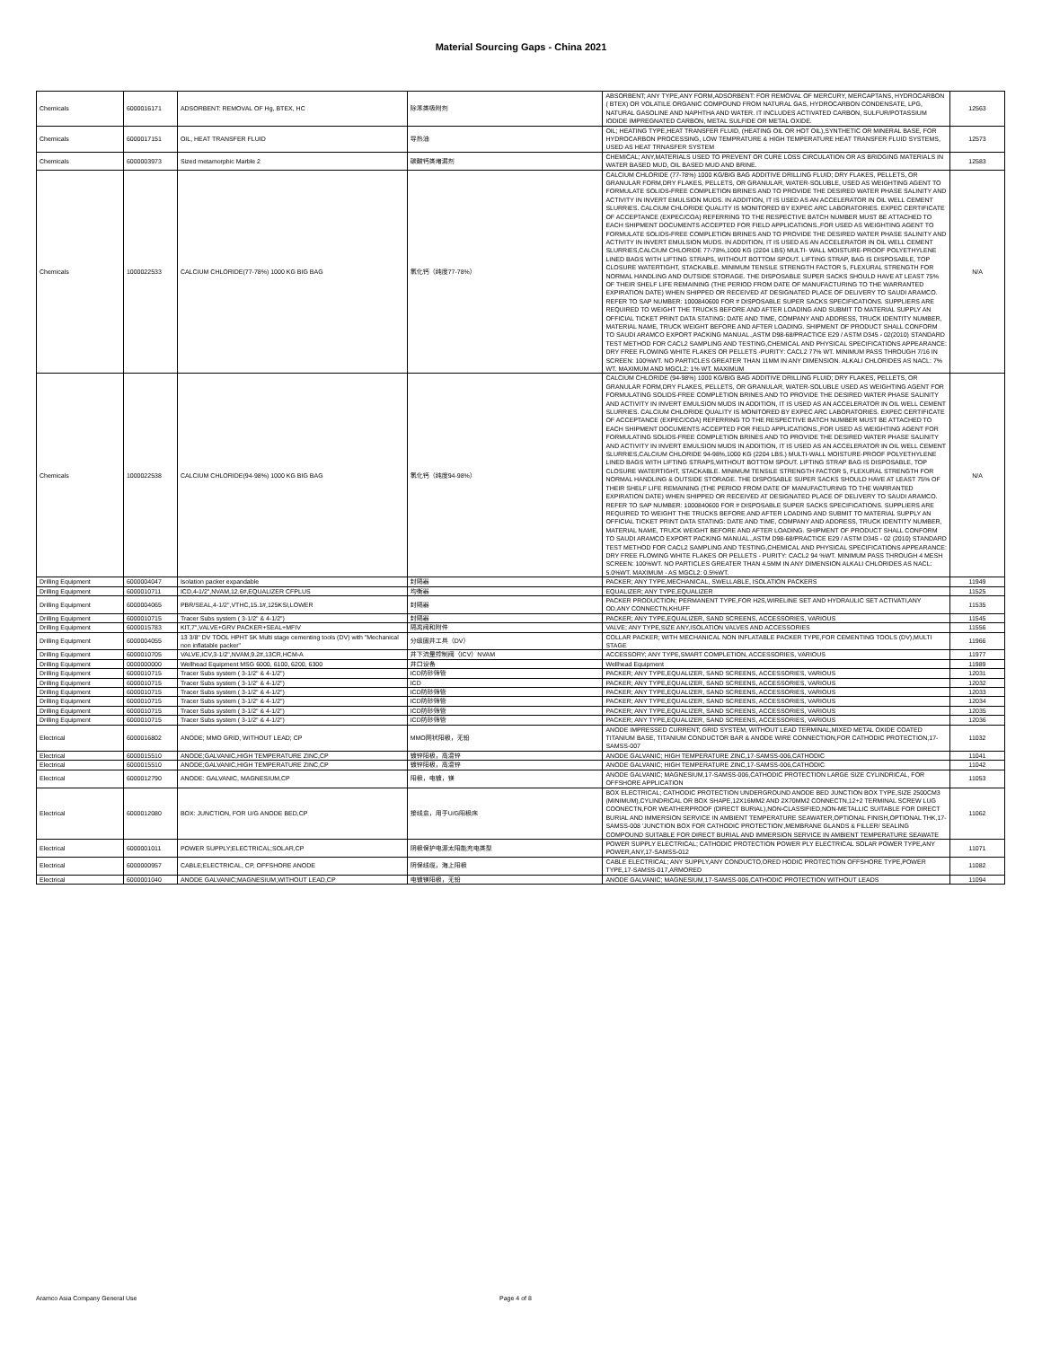Material Sourcing Gaps - China 2021
| Chemicals | 6000016171 | ADSORBENT: REMOVAL OF Hg, BTEX, HC | 除苯类吸附剂 | ABSORBENT; ANY TYPE,ANY FORM,ADSORBENT: FOR REMOVAL OF MERCURY, MERCAPTANS, HYDROCARBON ( BTEX) OR VOLATILE ORGANIC COMPOUND FROM NATURAL GAS, HYDROCARBON CONDENSATE, LPG, NATURAL GASOLINE AND NAPHTHA AND WATER. IT INCLUDES ACTIVATED CARBON, SULFUR/POTASSIUM IODIDE IMPREGNATED CARBON, METAL SULFIDE OR METAL OXIDE. | 12563 |
| Chemicals | 6000017151 | OIL, HEAT TRANSFER FLUID | 导热油 | OIL; HEATING TYPE,HEAT TRANSFER FLUID, (HEATING OIL OR HOT OIL),SYNTHETIC OR MINERAL BASE, FOR HYDROCARBON PROCESSING, LOW TEMPRATURE & HIGH TEMPERATURE HEAT TRANSFER FLUID SYSTEMS, USED AS HEAT TRNASFER SYSTEM | 12573 |
| Chemicals | 6000003973 | Sized metamorphic Marble 2 | 碳酸钙类堵漏剂 | CHEMICAL; ANY,MATERIALS USED TO PREVENT OR CURE LOSS CIRCULATION OR AS BRIDGING MATERIALS IN WATER BASED MUD, OIL BASED MUD AND BRINE. | 12583 |
| Chemicals | 1000022533 | CALCIUM CHLORIDE(77-78%) 1000 KG BIG BAG | 氯化钙（纯度77-78%） | CALCIUM CHLORIDE (77-78%) 1000 KG/BIG BAG ADDITIVE DRILLING FLUID; DRY FLAKES, PELLETS, OR GRANULAR FORM,DRY FLAKES, PELLETS, OR GRANULAR, WATER-SOLUBLE, USED AS WEIGHTING AGENT TO FORMULATE SOLIDS-FREE COMPLETION BRINES AND TO PROVIDE THE DESIRED WATER PHASE SALINITY AND ACTIVITY IN INVERT EMULSION MUDS. IN ADDITION, IT IS USED AS AN ACCELERATOR IN OIL WELL CEMENT SLURRIES. CALCIUM CHLORIDE QUALITY IS MONITORED BY EXPEC ARC LABORATORIES. EXPEC CERTIFICATE OF ACCEPTANCE (EXPEC/COA) REFERRING TO THE RESPECTIVE BATCH NUMBER MUST BE ATTACHED TO EACH SHIPMENT DOCUMENTS ACCEPTED FOR FIELD APPLICATIONS.,FOR USED AS WEIGHTING AGENT TO FORMULATE SOLIDS-FREE COMPLETION BRINES AND TO PROVIDE THE DESIRED WATER PHASE SALINITY AND ACTIVITY IN INVERT EMULSION MUDS. IN ADDITION, IT IS USED AS AN ACCELERATOR IN OIL WELL CEMENT SLURRIES,CALCIUM CHLORIDE 77-78%,1000 KG (2204 LBS) MULTI- WALL MOISTURE-PROOF POLYETHYLENE LINED BAGS WITH LIFTING STRAPS, WITHOUT BOTTOM SPOUT. LIFTING STRAP, BAG IS DISPOSABLE, TOP CLOSURE WATERTIGHT, STACKABLE. MINIMUM TENSILE STRENGTH FACTOR 5, FLEXURAL STRENGTH FOR NORMAL HANDLING AND OUTSIDE STORAGE. THE DISPOSABLE SUPER SACKS SHOULD HAVE AT LEAST 75% OF THEIR SHELF LIFE REMAINING (THE PERIOD FROM DATE OF MANUFACTURING TO THE WARRANTED EXPIRATION DATE) WHEN SHIPPED OR RECEIVED AT DESIGNATED PLACE OF DELIVERY TO SAUDI ARAMCO. REFER TO SAP NUMBER: 1000840600 FOR # DISPOSABLE SUPER SACKS SPECIFICATIONS. SUPPLIERS ARE REQUIRED TO WEIGHT THE TRUCKS BEFORE AND AFTER LOADING AND SUBMIT TO MATERIAL SUPPLY AN OFFICIAL TICKET PRINT DATA STATING: DATE AND TIME, COMPANY AND ADDRESS, TRUCK IDENTITY NUMBER, MATERIAL NAME, TRUCK WEIGHT BEFORE AND AFTER LOADING. SHIPMENT OF PRODUCT SHALL CONFORM TO SAUDI ARAMCO EXPORT PACKING MANUAL.,ASTM D98-68/PRACTICE E29 / ASTM D345 - 02(2010) STANDARD TEST METHOD FOR CACL2 SAMPLING AND TESTING,CHEMICAL AND PHYSICAL SPECIFICATIONS APPEARANCE: DRY FREE FLOWING WHITE FLAKES OR PELLETS -PURITY: CACL2 77% WT. MINIMUM PASS THROUGH 7/16 IN SCREEN: 100%WT. NO PARTICLES GREATER THAN 11MM IN ANY DIMENSION. ALKALI CHLORIDES AS NACL: 7% WT. MAXIMUM AND MGCL2: 1% WT. MAXIMUM | N/A |
| Chemicals | 1000022538 | CALCIUM CHLORIDE(94-98%) 1000 KG BIG BAG | 氯化钙（纯度94-98%） | CALCIUM CHLORIDE (94-98%) 1000 KG/BIG BAG ADDITIVE DRILLING FLUID; DRY FLAKES, PELLETS, OR GRANULAR FORM,DRY FLAKES, PELLETS, OR GRANULAR, WATER-SOLUBLE USED AS WEIGHTING AGENT FOR FORMULATING SOLIDS-FREE COMPLETION BRINES AND TO PROVIDE THE DESIRED WATER PHASE SALINITY AND ACTIVITY IN INVERT EMULSION MUDS IN ADDITION, IT IS USED AS AN ACCELERATOR IN OIL WELL CEMENT SLURRIES. CALCIUM CHLORIDE QUALITY IS MONITORED BY EXPEC ARC LABORATORIES. EXPEC CERTIFICATE OF ACCEPTANCE (EXPEC/COA) REFERRING TO THE RESPECTIVE BATCH NUMBER MUST BE ATTACHED TO EACH SHIPMENT DOCUMENTS ACCEPTED FOR FIELD APPLICATIONS.,FOR USED AS WEIGHTING AGENT FOR FORMULATING SOLIDS-FREE COMPLETION BRINES AND TO PROVIDE THE DESIRED WATER PHASE SALINITY AND ACTIVITY IN INVERT EMULSION MUDS IN ADDITION, IT IS USED AS AN ACCELERATOR IN OIL WELL CEMENT SLURRIES,CALCIUM CHLORIDE 94-98%,1000 KG (2204 LBS.) MULTI-WALL MOISTURE-PROOF POLYETHYLENE LINED BAGS WITH LIFTING STRAPS,WITHOUT BOTTOM SPOUT. LIFTING STRAP BAG IS DISPOSABLE, TOP CLOSURE WATERTIGHT, STACKABLE. MINIMUM TENSILE STRENGTH FACTOR 5, FLEXURAL STRENGTH FOR NORMAL HANDLING & OUTSIDE STORAGE. THE DISPOSABLE SUPER SACKS SHOULD HAVE AT LEAST 75% OF THEIR SHELF LIFE REMAINING (THE PERIOD FROM DATE OF MANUFACTURING TO THE WARRANTED EXPIRATION DATE) WHEN SHIPPED OR RECEIVED AT DESIGNATED PLACE OF DELIVERY TO SAUDI ARAMCO. REFER TO SAP NUMBER: 1000840600 FOR # DISPOSABLE SUPER SACKS SPECIFICATIONS. SUPPLIERS ARE REQUIRED TO WEIGHT THE TRUCKS BEFORE AND AFTER LOADING AND SUBMIT TO MATERIAL SUPPLY AN OFFICIAL TICKET PRINT DATA STATING: DATE AND TIME, COMPANY AND ADDRESS, TRUCK IDENTITY NUMBER, MATERIAL NAME, TRUCK WEIGHT BEFORE AND AFTER LOADING. SHIPMENT OF PRODUCT SHALL CONFORM TO SAUDI ARAMCO EXPORT PACKING MANUAL.,ASTM D98-68/PRACTICE E29 / ASTM D345 - 02 (2010) STANDARD TEST METHOD FOR CACL2 SAMPLING AND TESTING,CHEMICAL AND PHYSICAL SPECIFICATIONS APPEARANCE: DRY FREE FLOWING WHITE FLAKES OR PELLETS - PURITY: CACL2 94 %WT. MINIMUM PASS THROUGH 4 MESH SCREEN: 100%WT. NO PARTICLES GREATER THAN 4.5MM IN ANY DIMENSION ALKALI CHLORIDES AS NACL: 5.0%WT. MAXIMUM - AS MGCL2: 0.5%WT. | N/A |
| Drilling Equipment | 6000004047 | Isolation packer expandable | 封隔器 | PACKER; ANY TYPE,MECHANICAL, SWELLABLE, ISOLATION PACKERS | 11949 |
| Drilling Equipment | 6000010711 | ICD,4-1/2",NVAM,12.6#,EQUALIZER CFPLUS | 均衡器 | EQUALIZER; ANY TYPE,EQUALIZER | 11525 |
| Drilling Equipment | 6000004065 | PBR/SEAL,4-1/2",VTHC,15.1#,125KSI,LOWER | 封隔器 | PACKER PRODUCTION; PERMANENT TYPE,FOR H2S,WIRELINE SET AND HYDRAULIC SET ACTIVATI,ANY OD,ANY CONNECTN,KHUFF | 11535 |
| Drilling Equipment | 6000010715 | Tracer Subs system ( 3-1/2" & 4-1/2") | 封隔器 | PACKER; ANY TYPE,EQUALIZER, SAND SCREENS, ACCESSORIES, VARIOUS | 11545 |
| Drilling Equipment | 6000015783 | KIT,7",VALVE+GRV PACKER+SEAL+MFIV | 隔离阀和附件 | VALVE; ANY TYPE,SIZE ANY,ISOLATION VALVES AND ACCESSORIES | 11556 |
| Drilling Equipment | 6000004055 | 13 3/8" DV TOOL HPHT 5K Multi stage cementing tools (DV) with "Mechanical non inflatable packer" | 分级固井工具（DV） | COLLAR PACKER; WITH MECHANICAL NON INFLATABLE PACKER TYPE,FOR CEMENTING TOOLS (DV),MULTI STAGE | 11966 |
| Drilling Equipment | 6000010705 | VALVE,ICV,3-1/2",NVAM,9.2#,13CR,HCM-A | 井下流量控制阀（ICV）NVAM | ACCESSORY; ANY TYPE,SMART COMPLETION, ACCESSORIES, VARIOUS | 11977 |
| Drilling Equipment | 0000000000 | Wellhead Equipment MSG 6000, 6100, 6200, 6300 | 井口设备 | Wellhead Equipment | 11989 |
| Drilling Equipment | 6000010715 | Tracer Subs system ( 3-1/2" & 4-1/2") | ICD防砂筛管 | PACKER; ANY TYPE,EQUALIZER, SAND SCREENS, ACCESSORIES, VARIOUS | 12031 |
| Drilling Equipment | 6000010715 | Tracer Subs system ( 3-1/2" & 4-1/2") | ICD | PACKER; ANY TYPE,EQUALIZER, SAND SCREENS, ACCESSORIES, VARIOUS | 12032 |
| Drilling Equipment | 6000010715 | Tracer Subs system ( 3-1/2" & 4-1/2") | ICD防砂筛管 | PACKER; ANY TYPE,EQUALIZER, SAND SCREENS, ACCESSORIES, VARIOUS | 12033 |
| Drilling Equipment | 6000010715 | Tracer Subs system ( 3-1/2" & 4-1/2") | ICD防砂筛管 | PACKER; ANY TYPE,EQUALIZER, SAND SCREENS, ACCESSORIES, VARIOUS | 12034 |
| Drilling Equipment | 6000010715 | Tracer Subs system ( 3-1/2" & 4-1/2") | ICD防砂筛管 | PACKER; ANY TYPE,EQUALIZER, SAND SCREENS, ACCESSORIES, VARIOUS | 12035 |
| Drilling Equipment | 6000010715 | Tracer Subs system ( 3-1/2" & 4-1/2") | ICD防砂筛管 | PACKER; ANY TYPE,EQUALIZER, SAND SCREENS, ACCESSORIES, VARIOUS | 12036 |
| Electrical | 6000016802 | ANODE; MMO GRID, WITHOUT LEAD; CP | MMO网状阳极，无铅 | ANODE IMPRESSED CURRENT; GRID SYSTEM, WITHOUT LEAD TERMINAL,MIXED METAL OXIDE COATED TITANIUM BASE, TITANIUM CONDUCTOR BAR & ANODE WIRE CONNECTION,FOR CATHODIC PROTECTION,17-SAMSS-007 | 11032 |
| Electrical | 6000015510 | ANODE;GALVANIC,HIGH TEMPERATURE ZINC,CP | 镀锌阳极，高温锌 | ANODE GALVANIC; HIGH TEMPERATURE ZINC,17-SAMSS-006,CATHODIC | 11041 |
| Electrical | 6000015510 | ANODE;GALVANIC,HIGH TEMPERATURE ZINC,CP | 镀锌阳极，高温锌 | ANODE GALVANIC; HIGH TEMPERATURE ZINC,17-SAMSS-006,CATHODIC | 11042 |
| Electrical | 6000012790 | ANODE: GALVANIC, MAGNESIUM,CP | 阳极，电镀，镁 | ANODE GALVANIC; MAGNESIUM,17-SAMSS-006,CATHODIC PROTECTION LARGE SIZE CYLINDRICAL, FOR OFFSHORE APPLICATION | 11053 |
| Electrical | 6000012080 | BOX: JUNCTION, FOR U/G ANODE BED,CP | 接线盒，用于U/G阳极床 | BOX ELECTRICAL; CATHODIC PROTECTION UNDERGROUND ANODE BED JUNCTION BOX TYPE,SIZE 2500CM3 (MINIMUM),CYLINDRICAL OR BOX SHAPE,12X16MM2 AND 2X70MM2 CONNECTN,12+2 TERMINAL SCREW LUG COONECTN,FOR WEATHERPROOF (DIRECT BURIAL),NON-CLASSIFIED,NON-METALLIC SUITABLE FOR DIRECT BURIAL AND IMMERSION SERVICE IN AMBIENT TEMPERATURE SEAWATER,OPTIONAL FINISH,OPTIONAL THK,17-SAMSS-008 'JUNCTION BOX FOR CATHODIC PROTECTION',MEMBRANE GLANDS & FILLER/ SEALING COMPOUND SUITABLE FOR DIRECT BURIAL AND IMMERSION SERVICE IN AMBIENT TEMPERATURE SEAWATE | 11062 |
| Electrical | 6000001011 | POWER SUPPLY;ELECTRICAL;SOLAR,CP | 阴极保护电源太阳能充电类型 | POWER SUPPLY ELECTRICAL; CATHODIC PROTECTION POWER PLY ELECTRICAL SOLAR POWER TYPE,ANY POWER,ANY,17-SAMSS-012 | 11071 |
| Electrical | 6000000957 | CABLE;ELECTRICAL, CP, OFFSHORE ANODE | 阴保线缆，海上阳极 | CABLE ELECTRICAL; ANY SUPPLY,ANY CONDUCTO,ORED HODIC PROTECTION OFFSHORE TYPE,POWER TYPE,17-SAMSS-017,ARMORED | 11082 |
| Electrical | 6000001040 | ANODE GALVANIC;MAGNESIUM,WITHOUT LEAD,CP | 电镀镁阳极，无铅 | ANODE GALVANIC; MAGNESIUM,17-SAMSS-006,CATHODIC PROTECTION WITHOUT LEADS | 11094 |
Aramco Asia Company General Use
Page 4 of 8